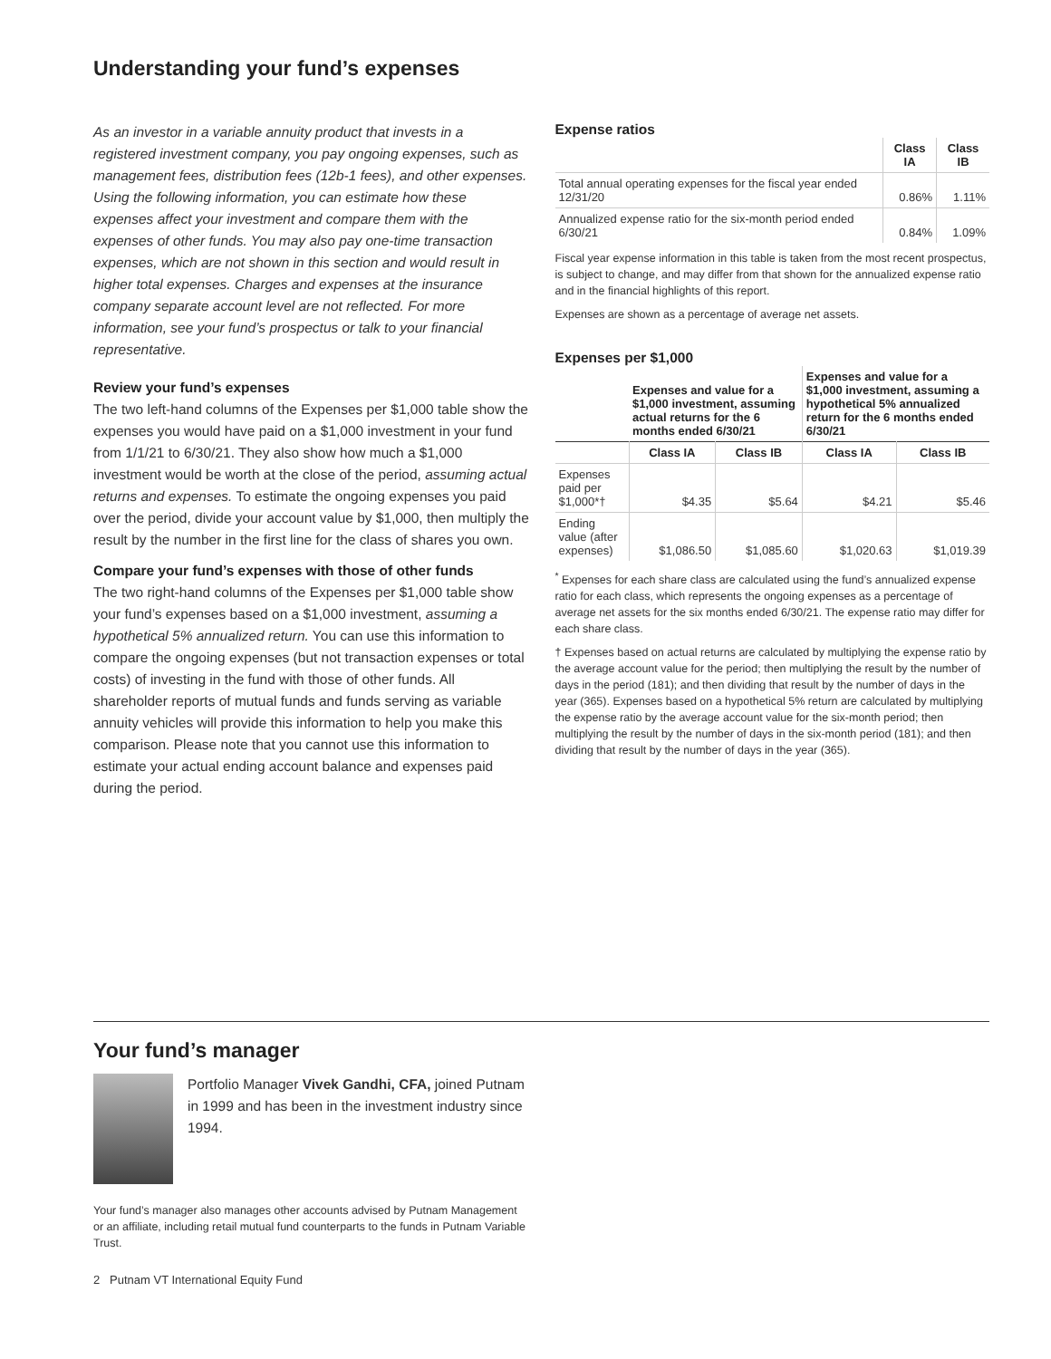Understanding your fund’s expenses
As an investor in a variable annuity product that invests in a registered investment company, you pay ongoing expenses, such as management fees, distribution fees (12b-1 fees), and other expenses. Using the following information, you can estimate how these expenses affect your investment and compare them with the expenses of other funds. You may also pay one-time transaction expenses, which are not shown in this section and would result in higher total expenses. Charges and expenses at the insurance company separate account level are not reflected. For more information, see your fund’s prospectus or talk to your financial representative.
Review your fund’s expenses
The two left-hand columns of the Expenses per $1,000 table show the expenses you would have paid on a $1,000 investment in your fund from 1/1/21 to 6/30/21. They also show how much a $1,000 investment would be worth at the close of the period, assuming actual returns and expenses. To estimate the ongoing expenses you paid over the period, divide your account value by $1,000, then multiply the result by the number in the first line for the class of shares you own.
Compare your fund’s expenses with those of other funds
The two right-hand columns of the Expenses per $1,000 table show your fund’s expenses based on a $1,000 investment, assuming a hypothetical 5% annualized return. You can use this information to compare the ongoing expenses (but not transaction expenses or total costs) of investing in the fund with those of other funds. All shareholder reports of mutual funds and funds serving as variable annuity vehicles will provide this information to help you make this comparison. Please note that you cannot use this information to estimate your actual ending account balance and expenses paid during the period.
Expense ratios
| | Class IA | Class IB |
| --- | --- | --- |
| Total annual operating expenses for the fiscal year ended 12/31/20 | 0.86% | 1.11% |
| Annualized expense ratio for the six-month period ended 6/30/21 | 0.84% | 1.09% |
Fiscal year expense information in this table is taken from the most recent prospectus, is subject to change, and may differ from that shown for the annualized expense ratio and in the financial highlights of this report.
Expenses are shown as a percentage of average net assets.
Expenses per $1,000
| | Expenses and value for a $1,000 investment, assuming actual returns for the 6 months ended 6/30/21 | | Expenses and value for a $1,000 investment, assuming a hypothetical 5% annualized return for the 6 months ended 6/30/21 | |
| --- | --- | --- | --- | --- |
| | Class IA | Class IB | Class IA | Class IB |
| Expenses paid per $1,000*† | $4.35 | $5.64 | $4.21 | $5.46 |
| Ending value (after expenses) | $1,086.50 | $1,085.60 | $1,020.63 | $1,019.39 |
<sup>*</sup> Expenses for each share class are calculated using the fund’s annualized expense ratio for each class, which represents the ongoing expenses as a percentage of average net assets for the six months ended 6/30/21. The expense ratio may differ for each share class.
† Expenses based on actual returns are calculated by multiplying the expense ratio by the average account value for the period; then multiplying the result by the number of days in the period (181); and then dividing that result by the number of days in the year (365). Expenses based on a hypothetical 5% return are calculated by multiplying the expense ratio by the average account value for the six-month period; then multiplying the result by the number of days in the six-month period (181); and then dividing that result by the number of days in the year (365).
Your fund’s manager
Portfolio Manager Vivek Gandhi, CFA, joined Putnam in 1999 and has been in the investment industry since 1994.
Your fund’s manager also manages other accounts advised by Putnam Management or an affiliate, including retail mutual fund counterparts to the funds in Putnam Variable Trust.
2 Putnam VT International Equity Fund